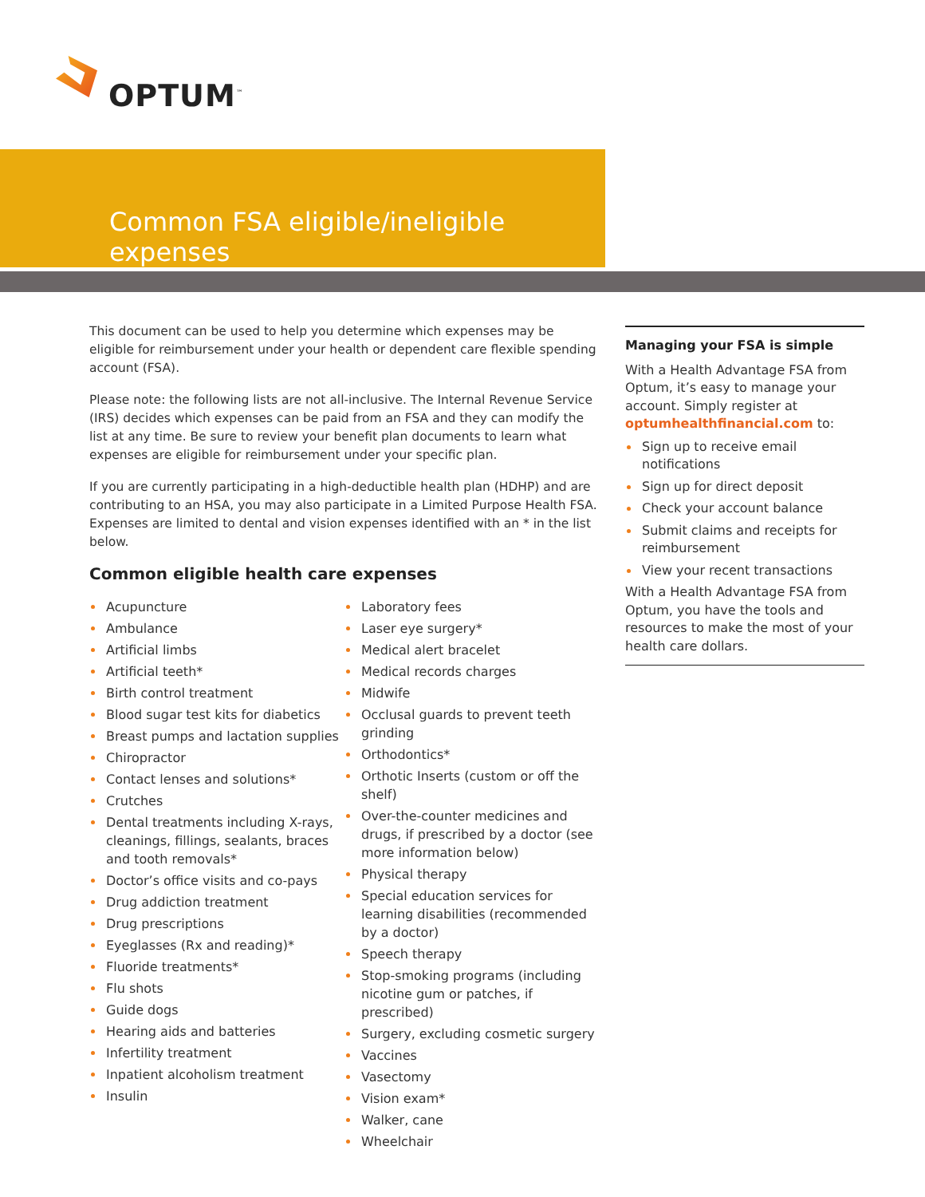OPTUM<sup>™</sup>
Common FSA eligible/ineligible expenses
This document can be used to help you determine which expenses may be eligible for reimbursement under your health or dependent care flexible spending account (FSA).
Please note: the following lists are not all-inclusive. The Internal Revenue Service (IRS) decides which expenses can be paid from an FSA and they can modify the list at any time. Be sure to review your benefit plan documents to learn what expenses are eligible for reimbursement under your specific plan.
If you are currently participating in a high-deductible health plan (HDHP) and are contributing to an HSA, you may also participate in a Limited Purpose Health FSA. Expenses are limited to dental and vision expenses identified with an * in the list below.
Common eligible health care expenses
Acupuncture
Ambulance
Artificial limbs
Artificial teeth*
Birth control treatment
Blood sugar test kits for diabetics
Breast pumps and lactation supplies
Chiropractor
Contact lenses and solutions*
Crutches
Dental treatments including X-rays, cleanings, fillings, sealants, braces and tooth removals*
Doctor’s office visits and co-pays
Drug addiction treatment
Drug prescriptions
Eyeglasses (Rx and reading)*
Fluoride treatments*
Flu shots
Guide dogs
Hearing aids and batteries
Infertility treatment
Inpatient alcoholism treatment
Insulin
Laboratory fees
Laser eye surgery*
Medical alert bracelet
Medical records charges
Midwife
Occlusal guards to prevent teeth grinding
Orthodontics*
Orthotic Inserts (custom or off the shelf)
Over-the-counter medicines and drugs, if prescribed by a doctor (see more information below)
Physical therapy
Special education services for learning disabilities (recommended by a doctor)
Speech therapy
Stop-smoking programs (including nicotine gum or patches, if prescribed)
Surgery, excluding cosmetic surgery
Vaccines
Vasectomy
Vision exam*
Walker, cane
Wheelchair
Managing your FSA is simple
With a Health Advantage FSA from Optum, it’s easy to manage your account. Simply register at optumhealthfinancial.com to:
Sign up to receive email notifications
Sign up for direct deposit
Check your account balance
Submit claims and receipts for reimbursement
View your recent transactions
With a Health Advantage FSA from Optum, you have the tools and resources to make the most of your health care dollars.